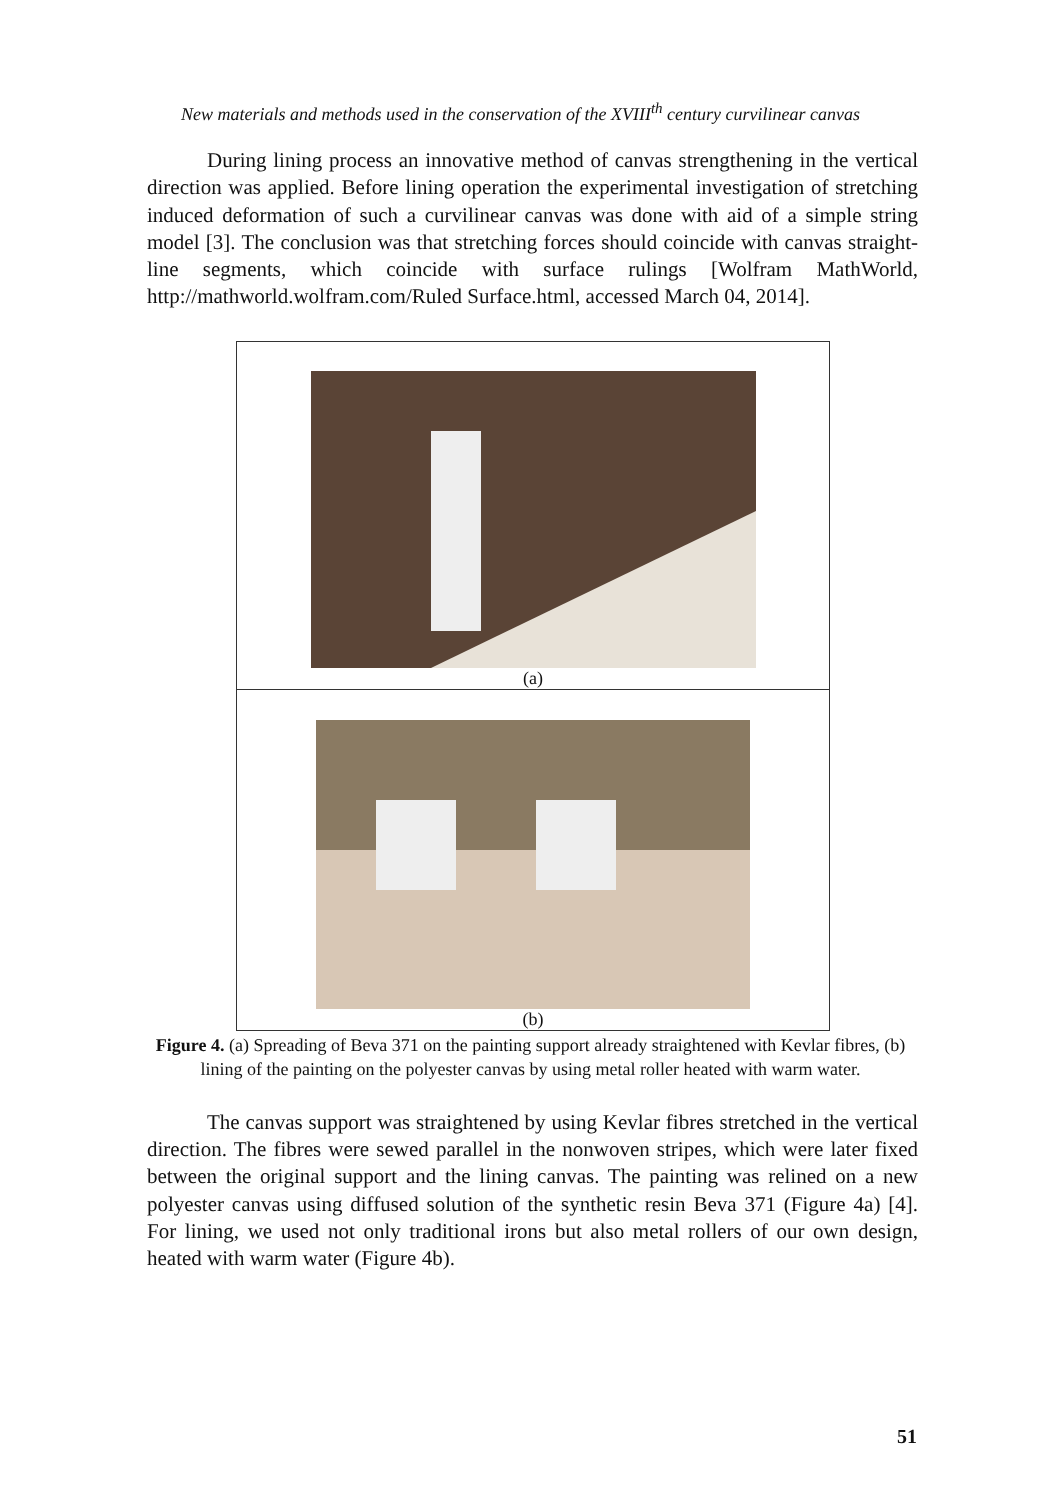New materials and methods used in the conservation of the XVIII<sup>th</sup> century curvilinear canvas
During lining process an innovative method of canvas strengthening in the vertical direction was applied. Before lining operation the experimental investigation of stretching induced deformation of such a curvilinear canvas was done with aid of a simple string model [3]. The conclusion was that stretching forces should coincide with canvas straight-line segments, which coincide with surface rulings [Wolfram MathWorld, http://mathworld.wolfram.com/Ruled Surface.html, accessed March 04, 2014].
(a)
(b)
Figure 4. (a) Spreading of Beva 371 on the painting support already straightened with Kevlar fibres, (b) lining of the painting on the polyester canvas by using metal roller heated with warm water.
The canvas support was straightened by using Kevlar fibres stretched in the vertical direction. The fibres were sewed parallel in the nonwoven stripes, which were later fixed between the original support and the lining canvas. The painting was relined on a new polyester canvas using diffused solution of the synthetic resin Beva 371 (Figure 4a) [4]. For lining, we used not only traditional irons but also metal rollers of our own design, heated with warm water (Figure 4b).
51